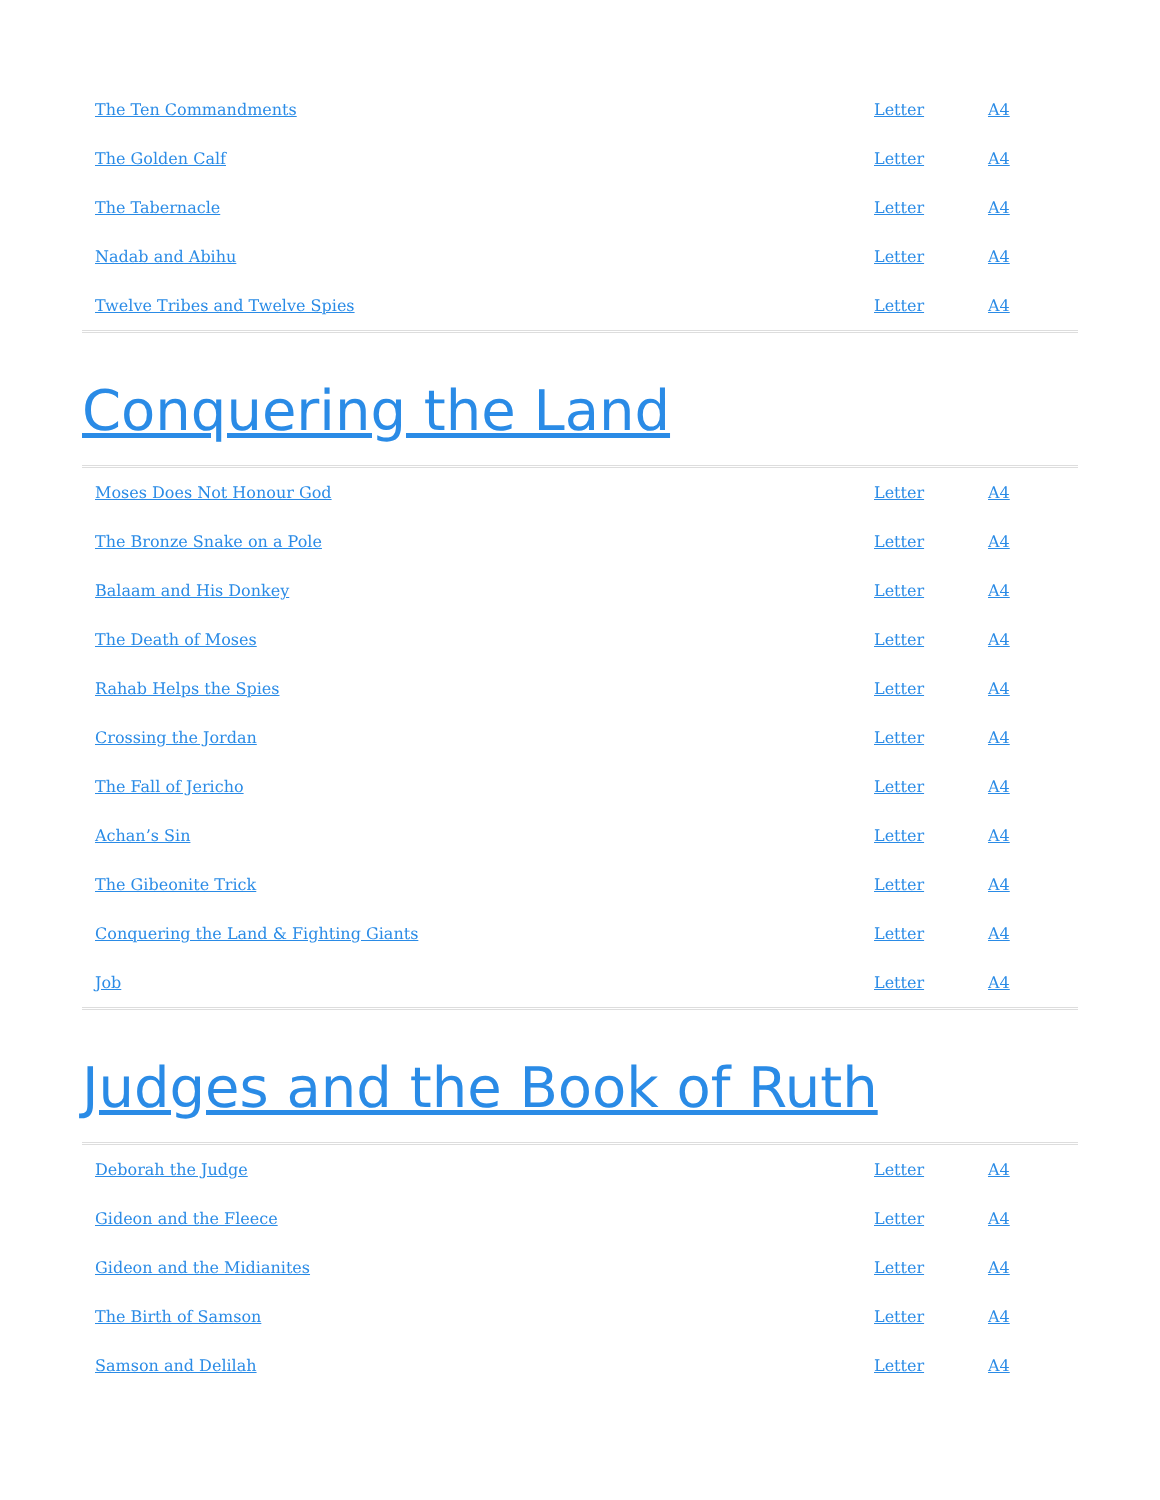| The Ten Commandments | Letter | A4 |
| The Golden Calf | Letter | A4 |
| The Tabernacle | Letter | A4 |
| Nadab and Abihu | Letter | A4 |
| Twelve Tribes and Twelve Spies | Letter | A4 |
Conquering the Land
| Moses Does Not Honour God | Letter | A4 |
| The Bronze Snake on a Pole | Letter | A4 |
| Balaam and His Donkey | Letter | A4 |
| The Death of Moses | Letter | A4 |
| Rahab Helps the Spies | Letter | A4 |
| Crossing the Jordan | Letter | A4 |
| The Fall of Jericho | Letter | A4 |
| Achan’s Sin | Letter | A4 |
| The Gibeonite Trick | Letter | A4 |
| Conquering the Land & Fighting Giants | Letter | A4 |
| Job | Letter | A4 |
Judges and the Book of Ruth
| Deborah the Judge | Letter | A4 |
| Gideon and the Fleece | Letter | A4 |
| Gideon and the Midianites | Letter | A4 |
| The Birth of Samson | Letter | A4 |
| Samson and Delilah | Letter | A4 |